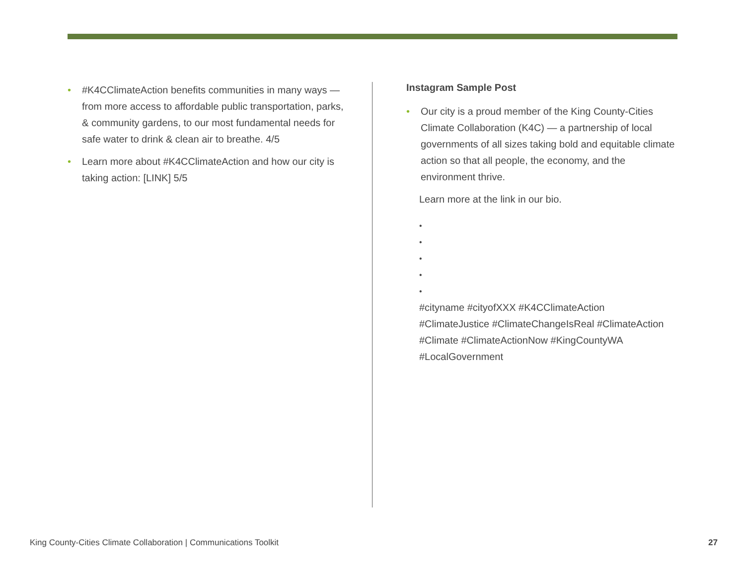• #K4CClimateAction benefits communities in many ways — from more access to affordable public transportation, parks, & community gardens, to our most fundamental needs for safe water to drink & clean air to breathe. 4/5
• Learn more about #K4CClimateAction and how our city is taking action: [LINK] 5/5
Instagram Sample Post
• Our city is a proud member of the King County-Cities Climate Collaboration (K4C) — a partnership of local governments of all sizes taking bold and equitable climate action so that all people, the economy, and the environment thrive.
Learn more at the link in our bio.
•
•
•
•
•
#cityname #cityofXXX #K4CClimateAction #ClimateJustice #ClimateChangeIsReal #ClimateAction #Climate #ClimateActionNow #KingCountyWA #LocalGovernment
King County-Cities Climate Collaboration | Communications Toolkit 27